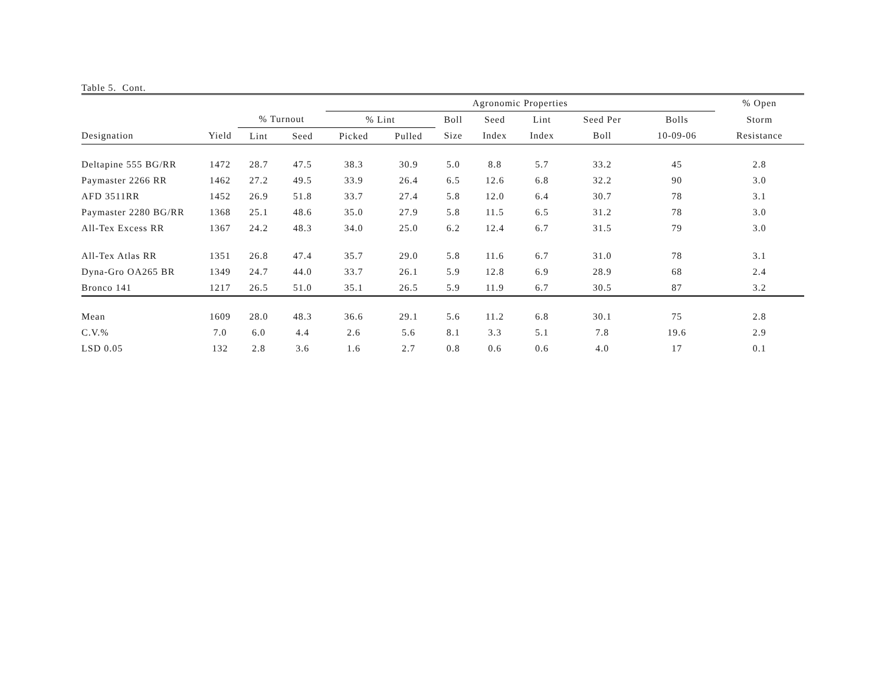Table 5. Cont.
| | | | | Agronomic Properties | | | | | | | % Open | |
| --- | --- | --- | --- | --- | --- | --- | --- | --- | --- | --- | --- | --- |
| | | % Turnout | | % Lint | | Boll | Seed | Lint | Seed Per | Bolls | Storm | |
| Designation | Yield | Lint | Seed | Picked | Pulled | Size | Index | Index | Boll | 10-09-06 | Resistance | |
| Deltapine 555 BG/RR | 1472 | 28.7 | 47.5 | 38.3 | 30.9 | 5.0 | 8.8 | 5.7 | 33.2 | 45 | 2.8 | |
| Paymaster 2266 RR | 1462 | 27.2 | 49.5 | 33.9 | 26.4 | 6.5 | 12.6 | 6.8 | 32.2 | 90 | 3.0 | |
| AFD 3511RR | 1452 | 26.9 | 51.8 | 33.7 | 27.4 | 5.8 | 12.0 | 6.4 | 30.7 | 78 | 3.1 | |
| Paymaster 2280 BG/RR | 1368 | 25.1 | 48.6 | 35.0 | 27.9 | 5.8 | 11.5 | 6.5 | 31.2 | 78 | 3.0 | |
| All-Tex Excess RR | 1367 | 24.2 | 48.3 | 34.0 | 25.0 | 6.2 | 12.4 | 6.7 | 31.5 | 79 | 3.0 | |
| All-Tex Atlas RR | 1351 | 26.8 | 47.4 | 35.7 | 29.0 | 5.8 | 11.6 | 6.7 | 31.0 | 78 | 3.1 | |
| Dyna-Gro OA265 BR | 1349 | 24.7 | 44.0 | 33.7 | 26.1 | 5.9 | 12.8 | 6.9 | 28.9 | 68 | 2.4 | |
| Bronco 141 | 1217 | 26.5 | 51.0 | 35.1 | 26.5 | 5.9 | 11.9 | 6.7 | 30.5 | 87 | 3.2 | |
| Mean | 1609 | 28.0 | 48.3 | 36.6 | 29.1 | 5.6 | 11.2 | 6.8 | 30.1 | 75 | 2.8 | |
| C.V.% | 7.0 | 6.0 | 4.4 | 2.6 | 5.6 | 8.1 | 3.3 | 5.1 | 7.8 | 19.6 | 2.9 | |
| LSD 0.05 | 132 | 2.8 | 3.6 | 1.6 | 2.7 | 0.8 | 0.6 | 0.6 | 4.0 | 17 | 0.1 | |